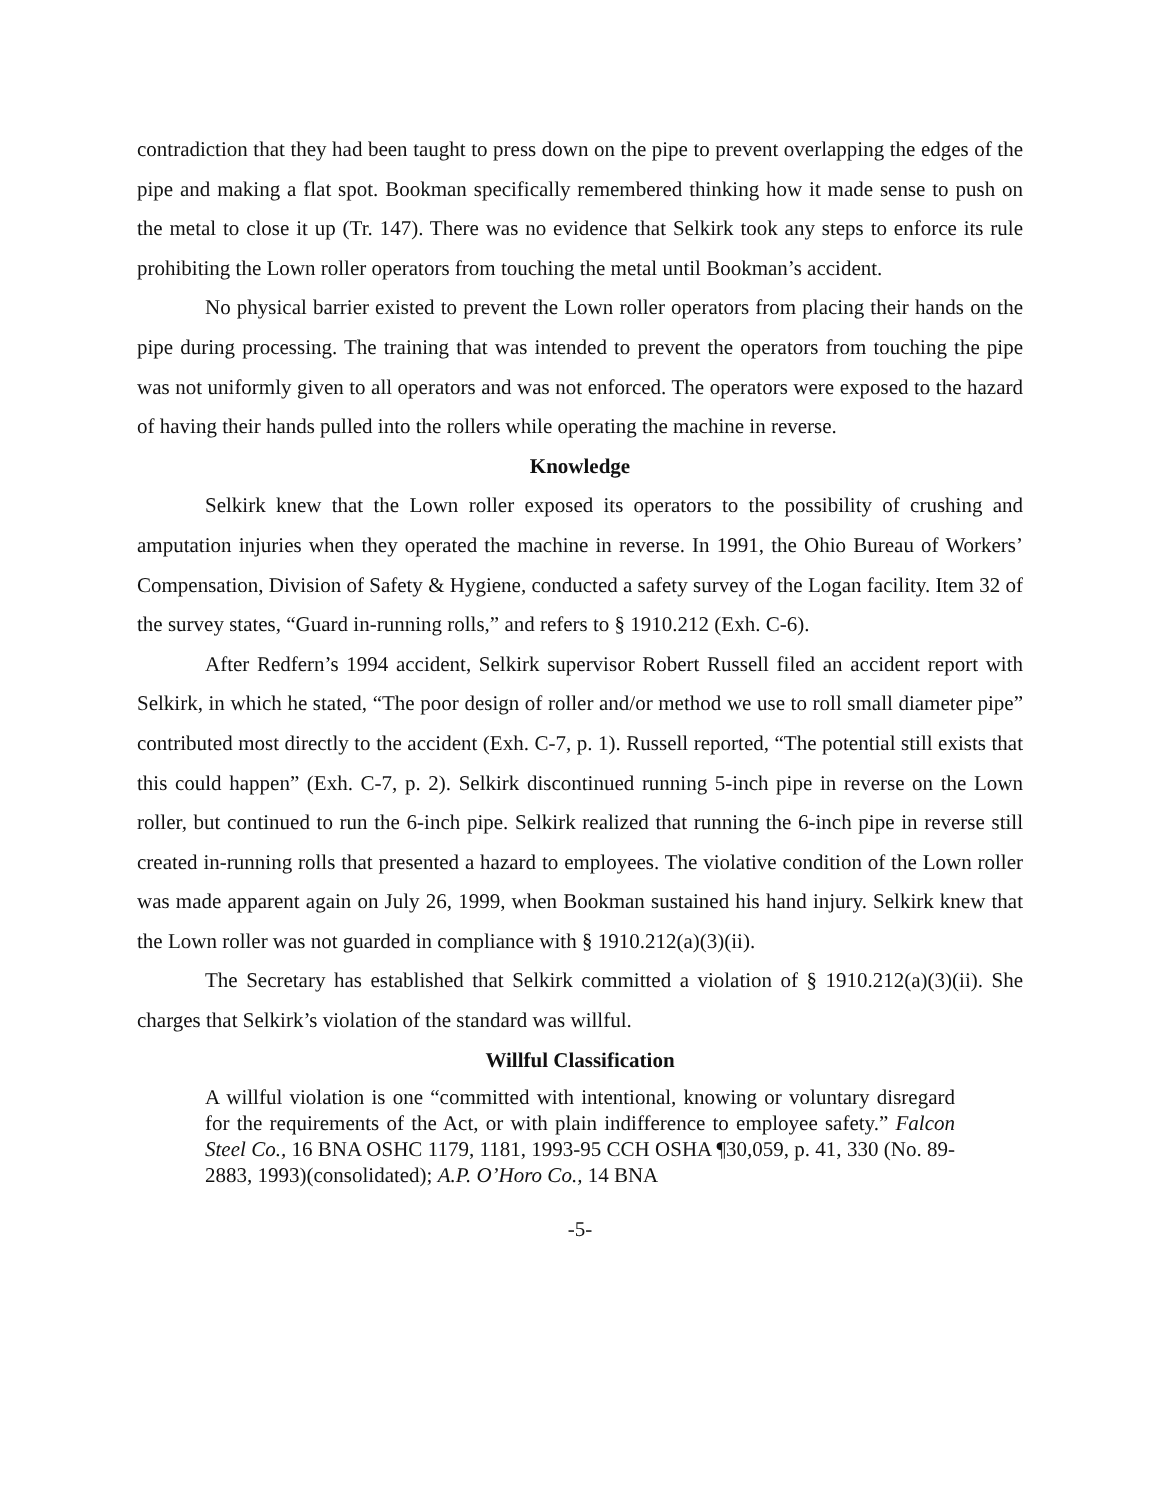contradiction that they had been taught to press down on the pipe to prevent overlapping the edges of the pipe and making a flat spot. Bookman specifically remembered thinking how it made sense to push on the metal to close it up (Tr. 147). There was no evidence that Selkirk took any steps to enforce its rule prohibiting the Lown roller operators from touching the metal until Bookman’s accident.
No physical barrier existed to prevent the Lown roller operators from placing their hands on the pipe during processing. The training that was intended to prevent the operators from touching the pipe was not uniformly given to all operators and was not enforced. The operators were exposed to the hazard of having their hands pulled into the rollers while operating the machine in reverse.
Knowledge
Selkirk knew that the Lown roller exposed its operators to the possibility of crushing and amputation injuries when they operated the machine in reverse. In 1991, the Ohio Bureau of Workers’ Compensation, Division of Safety & Hygiene, conducted a safety survey of the Logan facility. Item 32 of the survey states, “Guard in-running rolls,” and refers to § 1910.212 (Exh. C-6).
After Redfern’s 1994 accident, Selkirk supervisor Robert Russell filed an accident report with Selkirk, in which he stated, “The poor design of roller and/or method we use to roll small diameter pipe” contributed most directly to the accident (Exh. C-7, p. 1). Russell reported, “The potential still exists that this could happen” (Exh. C-7, p. 2). Selkirk discontinued running 5-inch pipe in reverse on the Lown roller, but continued to run the 6-inch pipe. Selkirk realized that running the 6-inch pipe in reverse still created in-running rolls that presented a hazard to employees. The violative condition of the Lown roller was made apparent again on July 26, 1999, when Bookman sustained his hand injury. Selkirk knew that the Lown roller was not guarded in compliance with § 1910.212(a)(3)(ii).
The Secretary has established that Selkirk committed a violation of § 1910.212(a)(3)(ii). She charges that Selkirk’s violation of the standard was willful.
Willful Classification
A willful violation is one “committed with intentional, knowing or voluntary disregard for the requirements of the Act, or with plain indifference to employee safety.” Falcon Steel Co., 16 BNA OSHC 1179, 1181, 1993-95 CCH OSHA ¶30,059, p. 41, 330 (No. 89-2883, 1993)(consolidated); A.P. O’Horo Co., 14 BNA
-5-